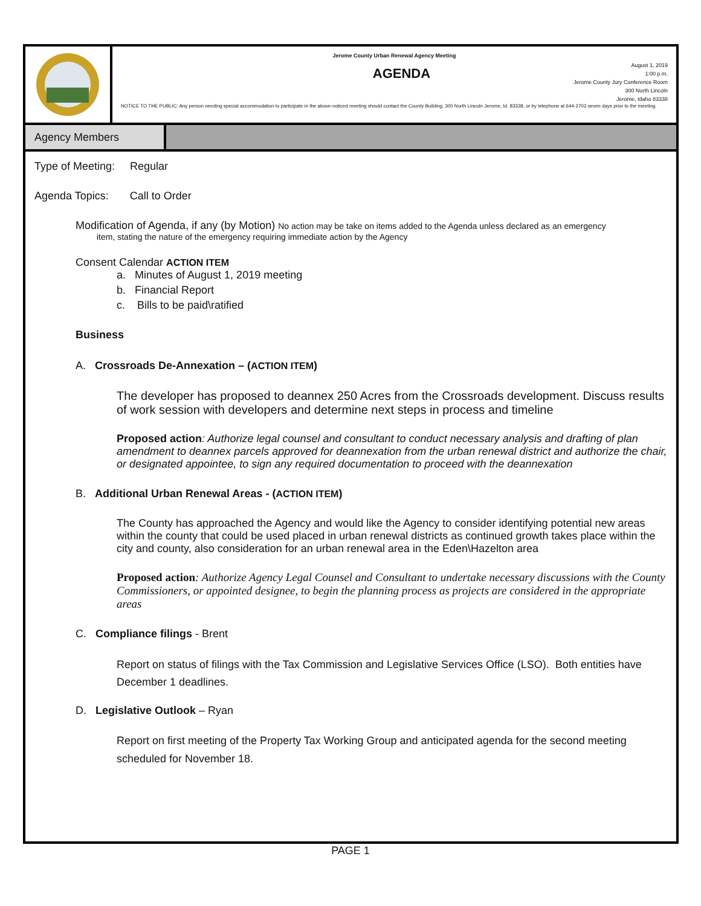Jerome County Urban Renewal Agency Meeting
AGENDA
August 1, 2019
1:00 p.m.
Jerome County Jury Conference Room
300 North Lincoln
Jerome, Idaho 83338
NOTICE TO THE PUBLIC: Any person needing special accommodation to participate in the above-noticed meeting should contact the County Building, 300 North Lincoln Jerome, Id. 83338, or by telephone at 644-2703 seven days prior to the meeting.
Agency Members
Type of Meeting: Regular
Agenda Topics: Call to Order
Modification of Agenda, if any (by Motion) No action may be take on items added to the Agenda unless declared as an emergency
item, stating the nature of the emergency requiring immediate action by the Agency
Consent Calendar ACTION ITEM
a. Minutes of August 1, 2019 meeting
b. Financial Report
c. Bills to be paid\ratified
Business
A. Crossroads De-Annexation – (ACTION ITEM)
The developer has proposed to deannex 250 Acres from the Crossroads development. Discuss results of work session with developers and determine next steps in process and timeline
Proposed action: Authorize legal counsel and consultant to conduct necessary analysis and drafting of plan amendment to deannex parcels approved for deannexation from the urban renewal district and authorize the chair, or designated appointee, to sign any required documentation to proceed with the deannexation
B. Additional Urban Renewal Areas - (ACTION ITEM)
The County has approached the Agency and would like the Agency to consider identifying potential new areas within the county that could be used placed in urban renewal districts as continued growth takes place within the city and county, also consideration for an urban renewal area in the Eden\Hazelton area
Proposed action: Authorize Agency Legal Counsel and Consultant to undertake necessary discussions with the County Commissioners, or appointed designee, to begin the planning process as projects are considered in the appropriate areas
C. Compliance filings - Brent
Report on status of filings with the Tax Commission and Legislative Services Office (LSO). Both entities have December 1 deadlines.
D. Legislative Outlook – Ryan
Report on first meeting of the Property Tax Working Group and anticipated agenda for the second meeting scheduled for November 18.
PAGE 1